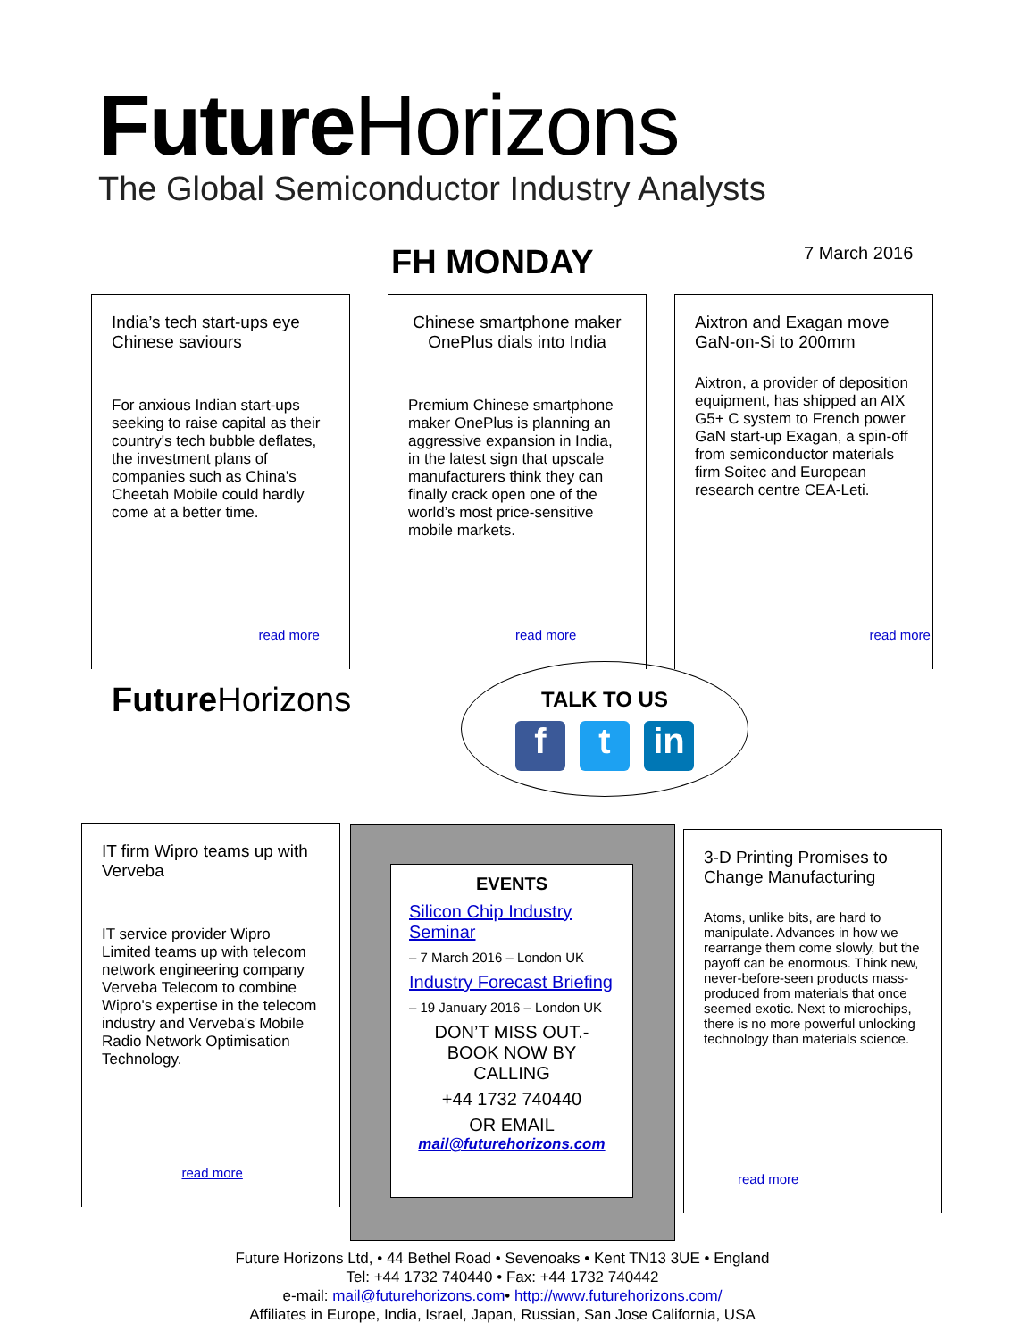Future Horizons
The Global Semiconductor Industry Analysts
FH MONDAY 7 March 2016
India’s tech start-ups eye Chinese saviours
For anxious Indian start-ups seeking to raise capital as their country's tech bubble deflates, the investment plans of companies such as China’s Cheetah Mobile could hardly come at a better time.
read more
Chinese smartphone maker OnePlus dials into India
Premium Chinese smartphone maker OnePlus is planning an aggressive expansion in India, in the latest sign that upscale manufacturers think they can finally crack open one of the world’s most price-sensitive mobile markets.
read more
Aixtron and Exagan move GaN-on-Si to 200mm
Aixtron, a provider of deposition equipment, has shipped an AIX G5+ C system to French power GaN start-up Exagan, a spin-off from semiconductor materials firm Soitec and European research centre CEA-Leti.
read more
Future Horizons
TALK TO US
ft in
IT firm Wipro teams up with Verveba
IT service provider Wipro Limited teams up with telecom network engineering company Verveba Telecom to combine Wipro's expertise in the telecom industry and Verveba's Mobile Radio Network Optimisation Technology.
read more
EVENTS
Silicon Chip Industry Seminar
– 7 March 2016 – London UK
Industry Forecast Briefing
– 19 January 2016 – London UK
DON’T MISS OUT.-
BOOK NOW BY CALLING
+44 1732 740440
OR EMAIL
mail@futurehorizons.com
3-D Printing Promises to Change Manufacturing
Atoms, unlike bits, are hard to manipulate. Advances in how we rearrange them come slowly, but the payoff can be enormous. Think new, never-before-seen products mass-produced from materials that once seemed exotic. Next to microchips, there is no more powerful unlocking technology than materials science.
read more
Future Horizons Ltd, • 44 Bethel Road • Sevenoaks • Kent TN13 3UE • England
Tel: +44 1732 740440 • Fax: +44 1732 740442
e-mail: mail@futurehorizons.com• http://www.futurehorizons.com/
Affiliates in Europe, India, Israel, Japan, Russian, San Jose California, USA